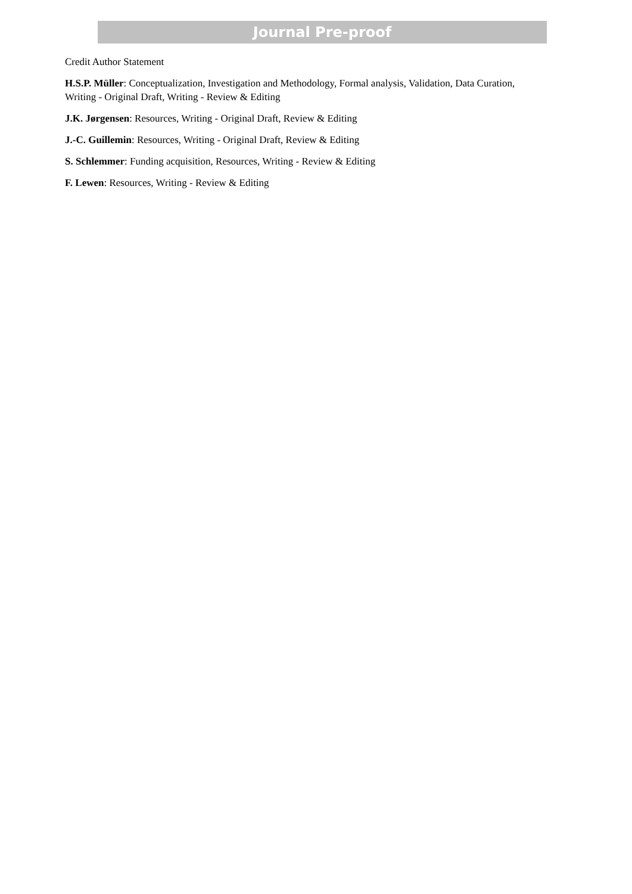Journal Pre-proof
Credit Author Statement
H.S.P. Müller: Conceptualization, Investigation and Methodology, Formal analysis, Validation, Data Curation, Writing - Original Draft, Writing - Review & Editing
J.K. Jørgensen: Resources, Writing - Original Draft, Review & Editing
J.-C. Guillemin: Resources, Writing - Original Draft, Review & Editing
S. Schlemmer: Funding acquisition, Resources, Writing - Review & Editing
F. Lewen: Resources, Writing - Review & Editing